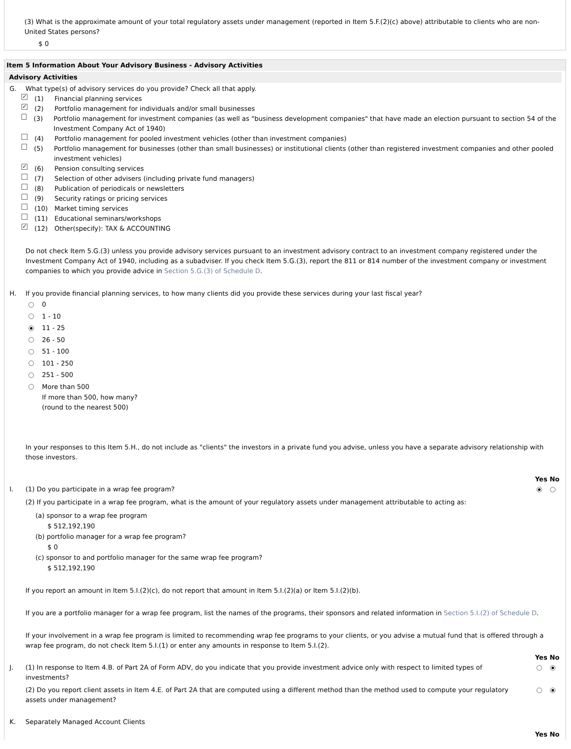(3) What is the approximate amount of your total regulatory assets under management (reported in Item 5.F.(2)(c) above) attributable to clients who are non-United States persons?
$ 0
Item 5 Information About Your Advisory Business - Advisory Activities
Advisory Activities
G. What type(s) of advisory services do you provide? Check all that apply.
✓ (1) Financial planning services
✓ (2) Portfolio management for individuals and/or small businesses
(3) Portfolio management for investment companies (as well as "business development companies" that have made an election pursuant to section 54 of the Investment Company Act of 1940)
(4) Portfolio management for pooled investment vehicles (other than investment companies)
(5) Portfolio management for businesses (other than small businesses) or institutional clients (other than registered investment companies and other pooled investment vehicles)
✓ (6) Pension consulting services
(7) Selection of other advisers (including private fund managers)
(8) Publication of periodicals or newsletters
(9) Security ratings or pricing services
(10) Market timing services
(11) Educational seminars/workshops
✓ (12) Other(specify): TAX & ACCOUNTING
Do not check Item 5.G.(3) unless you provide advisory services pursuant to an investment advisory contract to an investment company registered under the Investment Company Act of 1940, including as a subadviser. If you check Item 5.G.(3), report the 811 or 814 number of the investment company or investment companies to which you provide advice in Section 5.G.(3) of Schedule D.
H. If you provide financial planning services, to how many clients did you provide these services during your last fiscal year?
0
1 - 10
11 - 25
26 - 50
51 - 100
101 - 250
251 - 500
More than 500
If more than 500, how many?
(round to the nearest 500)
In your responses to this Item 5.H., do not include as "clients" the investors in a private fund you advise, unless you have a separate advisory relationship with those investors.
Yes No
I. (1) Do you participate in a wrap fee program?
(2) If you participate in a wrap fee program, what is the amount of your regulatory assets under management attributable to acting as:
(a) sponsor to a wrap fee program
$ 512,192,190
(b) portfolio manager for a wrap fee program?
$ 0
(c) sponsor to and portfolio manager for the same wrap fee program?
$ 512,192,190
If you report an amount in Item 5.I.(2)(c), do not report that amount in Item 5.I.(2)(a) or Item 5.I.(2)(b).
If you are a portfolio manager for a wrap fee program, list the names of the programs, their sponsors and related information in Section 5.I.(2) of Schedule D.
If your involvement in a wrap fee program is limited to recommending wrap fee programs to your clients, or you advise a mutual fund that is offered through a wrap fee program, do not check Item 5.I.(1) or enter any amounts in response to Item 5.I.(2).
Yes No
J. (1) In response to Item 4.B. of Part 2A of Form ADV, do you indicate that you provide investment advice only with respect to limited types of investments?
(2) Do you report client assets in Item 4.E. of Part 2A that are computed using a different method than the method used to compute your regulatory assets under management?
K. Separately Managed Account Clients
Yes No